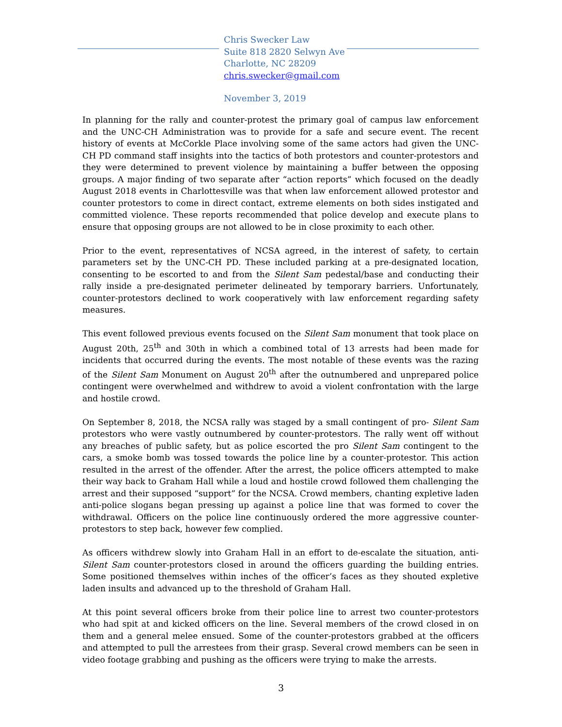Chris Swecker Law
Suite 818 2820 Selwyn Ave
Charlotte, NC 28209
chris.swecker@gmail.com
November 3, 2019
In planning for the rally and counter-protest the primary goal of campus law enforcement and the UNC-CH Administration was to provide for a safe and secure event. The recent history of events at McCorkle Place involving some of the same actors had given the UNC-CH PD command staff insights into the tactics of both protestors and counter-protestors and they were determined to prevent violence by maintaining a buffer between the opposing groups. A major finding of two separate after “action reports” which focused on the deadly August 2018 events in Charlottesville was that when law enforcement allowed protestor and counter protestors to come in direct contact, extreme elements on both sides instigated and committed violence. These reports recommended that police develop and execute plans to ensure that opposing groups are not allowed to be in close proximity to each other.
Prior to the event, representatives of NCSA agreed, in the interest of safety, to certain parameters set by the UNC-CH PD. These included parking at a pre-designated location, consenting to be escorted to and from the Silent Sam pedestal/base and conducting their rally inside a pre-designated perimeter delineated by temporary barriers. Unfortunately, counter-protestors declined to work cooperatively with law enforcement regarding safety measures.
This event followed previous events focused on the Silent Sam monument that took place on August 20th, 25<sup>th</sup> and 30th in which a combined total of 13 arrests had been made for incidents that occurred during the events. The most notable of these events was the razing of the Silent Sam Monument on August 20<sup>th</sup> after the outnumbered and unprepared police contingent were overwhelmed and withdrew to avoid a violent confrontation with the large and hostile crowd.
On September 8, 2018, the NCSA rally was staged by a small contingent of pro- Silent Sam protestors who were vastly outnumbered by counter-protestors. The rally went off without any breaches of public safety, but as police escorted the pro Silent Sam contingent to the cars, a smoke bomb was tossed towards the police line by a counter-protestor. This action resulted in the arrest of the offender. After the arrest, the police officers attempted to make their way back to Graham Hall while a loud and hostile crowd followed them challenging the arrest and their supposed “support” for the NCSA. Crowd members, chanting expletive laden anti-police slogans began pressing up against a police line that was formed to cover the withdrawal. Officers on the police line continuously ordered the more aggressive counter-protestors to step back, however few complied.
As officers withdrew slowly into Graham Hall in an effort to de-escalate the situation, anti-Silent Sam counter-protestors closed in around the officers guarding the building entries. Some positioned themselves within inches of the officer’s faces as they shouted expletive laden insults and advanced up to the threshold of Graham Hall.
At this point several officers broke from their police line to arrest two counter-protestors who had spit at and kicked officers on the line. Several members of the crowd closed in on them and a general melee ensued. Some of the counter-protestors grabbed at the officers and attempted to pull the arrestees from their grasp. Several crowd members can be seen in video footage grabbing and pushing as the officers were trying to make the arrests.
3